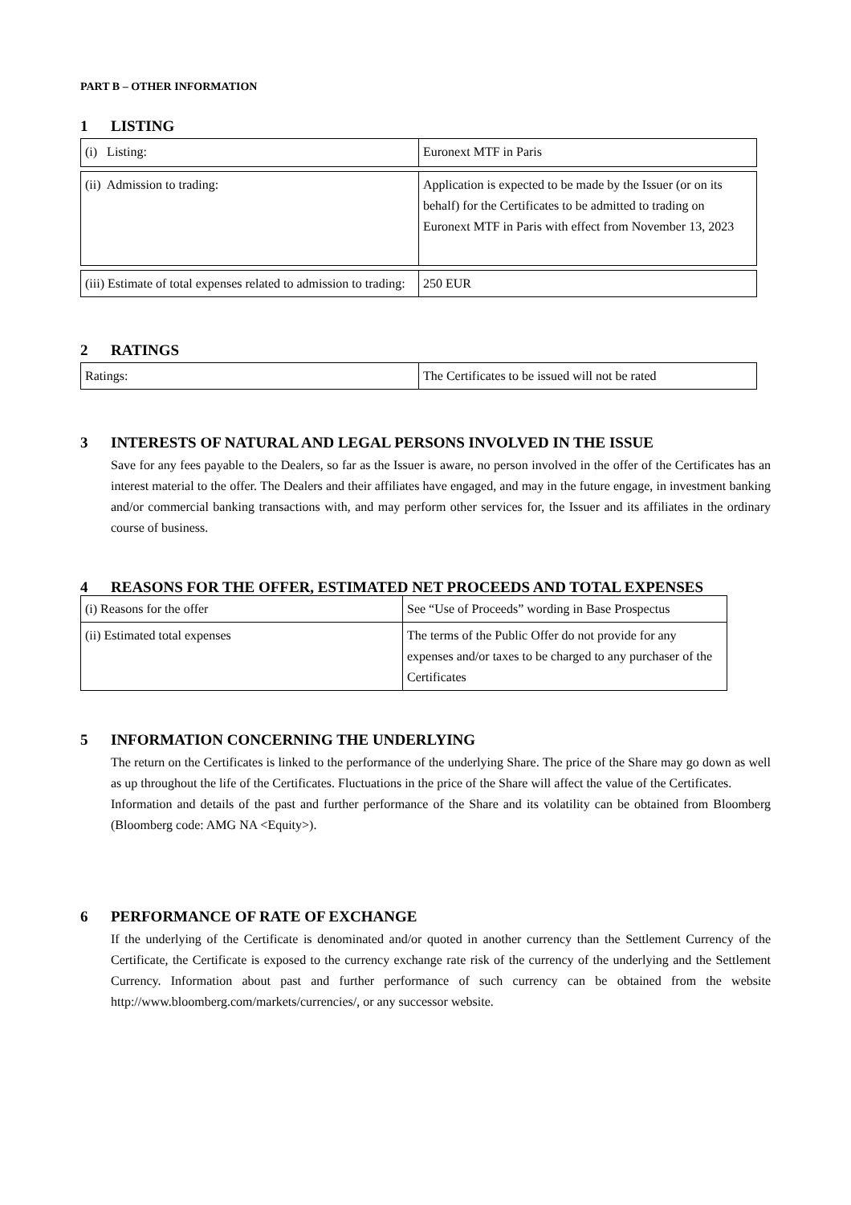PART B – OTHER INFORMATION
1 LISTING
| (i) Listing: | Euronext MTF in Paris |
| (ii) Admission to trading: | Application is expected to be made by the Issuer (or on its behalf) for the Certificates to be admitted to trading on Euronext MTF in Paris with effect from November 13, 2023 |
| (iii) Estimate of total expenses related to admission to trading: | 250 EUR |
2 RATINGS
| Ratings: | The Certificates to be issued will not be rated |
3 INTERESTS OF NATURAL AND LEGAL PERSONS INVOLVED IN THE ISSUE
Save for any fees payable to the Dealers, so far as the Issuer is aware, no person involved in the offer of the Certificates has an interest material to the offer. The Dealers and their affiliates have engaged, and may in the future engage, in investment banking and/or commercial banking transactions with, and may perform other services for, the Issuer and its affiliates in the ordinary course of business.
4 REASONS FOR THE OFFER, ESTIMATED NET PROCEEDS AND TOTAL EXPENSES
| (i) Reasons for the offer | See “Use of Proceeds” wording in Base Prospectus |
| (ii) Estimated total expenses | The terms of the Public Offer do not provide for any expenses and/or taxes to be charged to any purchaser of the Certificates |
5 INFORMATION CONCERNING THE UNDERLYING
The return on the Certificates is linked to the performance of the underlying Share. The price of the Share may go down as well as up throughout the life of the Certificates. Fluctuations in the price of the Share will affect the value of the Certificates.
Information and details of the past and further performance of the Share and its volatility can be obtained from Bloomberg (Bloomberg code: AMG NA <Equity>).
6 PERFORMANCE OF RATE OF EXCHANGE
If the underlying of the Certificate is denominated and/or quoted in another currency than the Settlement Currency of the Certificate, the Certificate is exposed to the currency exchange rate risk of the currency of the underlying and the Settlement Currency. Information about past and further performance of such currency can be obtained from the website http://www.bloomberg.com/markets/currencies/, or any successor website.